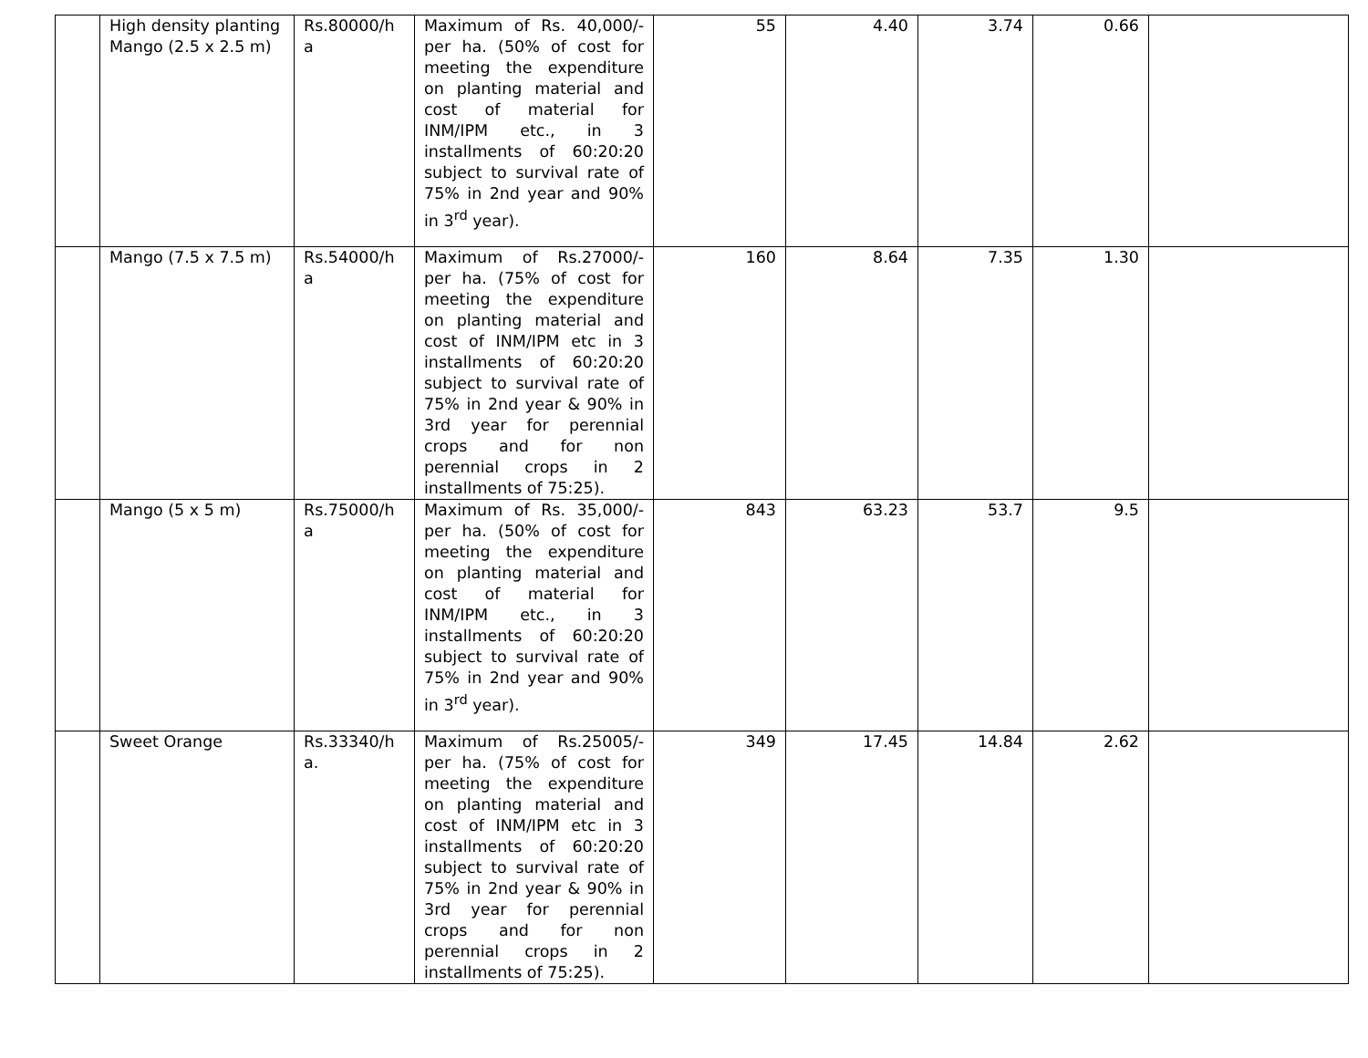| | High density planting Mango (2.5 x 2.5 m) | Rs.80000/h a | Maximum of Rs. 40,000/- per ha. (50% of cost for meeting the expenditure on planting material and cost of material for INM/IPM etc., in 3 installments of 60:20:20 subject to survival rate of 75% in 2nd year and 90% in 3<sup>rd</sup> year). | 55 | 4.40 | 3.74 | 0.66 | |
| | Mango (7.5 x 7.5 m) | Rs.54000/h a | Maximum of Rs.27000/- per ha. (75% of cost for meeting the expenditure on planting material and cost of INM/IPM etc in 3 installments of 60:20:20 subject to survival rate of 75% in 2nd year & 90% in 3rd year for perennial crops and for non perennial crops in 2 installments of 75:25). | 160 | 8.64 | 7.35 | 1.30 | |
| | Mango (5 x 5 m) | Rs.75000/h a | Maximum of Rs. 35,000/- per ha. (50% of cost for meeting the expenditure on planting material and cost of material for INM/IPM etc., in 3 installments of 60:20:20 subject to survival rate of 75% in 2nd year and 90% in 3<sup>rd</sup> year). | 843 | 63.23 | 53.7 | 9.5 | |
| | Sweet Orange | Rs.33340/h a. | Maximum of Rs.25005/- per ha. (75% of cost for meeting the expenditure on planting material and cost of INM/IPM etc in 3 installments of 60:20:20 subject to survival rate of 75% in 2nd year & 90% in 3rd year for perennial crops and for non perennial crops in 2 installments of 75:25). | 349 | 17.45 | 14.84 | 2.62 | |